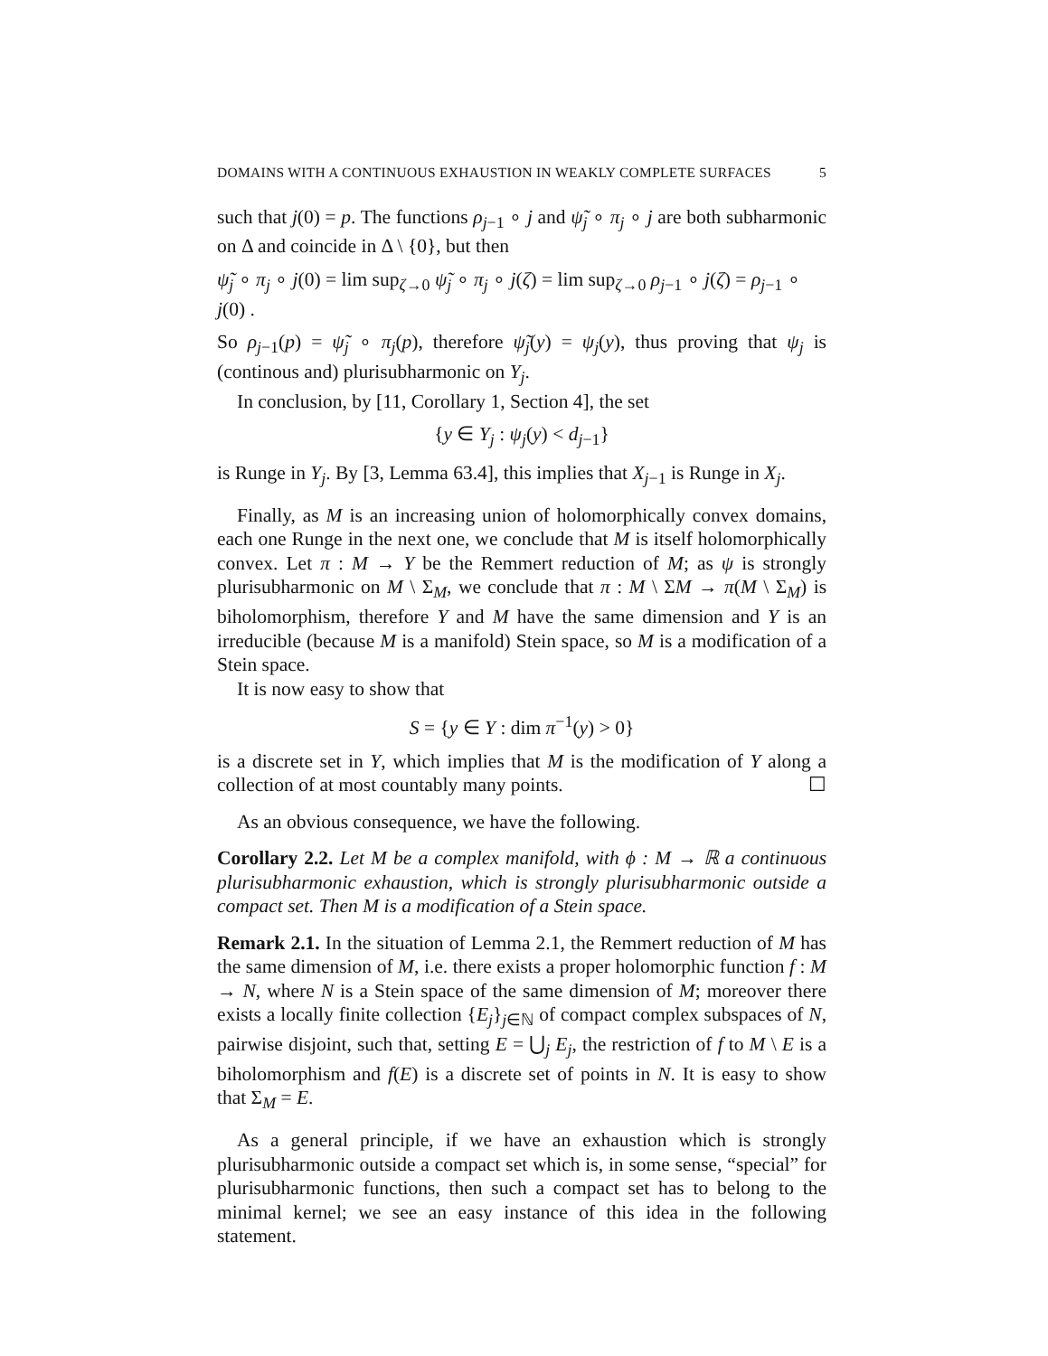DOMAINS WITH A CONTINUOUS EXHAUSTION IN WEAKLY COMPLETE SURFACES 5
such that j(0) = p. The functions ρ<sub>j−1</sub> ∘ j and ψ̃<sub>j</sub> ∘ π<sub>j</sub> ∘ j are both subharmonic on Δ and coincide in Δ \ {0}, but then
ψ̃<sub>j</sub> ∘ π<sub>j</sub> ∘ j(0) = lim sup<sub>ζ→0</sub> ψ̃<sub>j</sub> ∘ π<sub>j</sub> ∘ j(ζ) = lim sup<sub>ζ→0</sub> ρ<sub>j−1</sub> ∘ j(ζ) = ρ<sub>j−1</sub> ∘ j(0) .
So ρ<sub>j−1</sub>(p) = ψ̃<sub>j</sub> ∘ π<sub>j</sub>(p), therefore ψ̃<sub>j</sub>(y) = ψ<sub>j</sub>(y), thus proving that ψ<sub>j</sub> is (continous and) plurisubharmonic on Y<sub>j</sub>.
In conclusion, by [11, Corollary 1, Section 4], the set
{y ∈ Y<sub>j</sub> : ψ<sub>j</sub>(y) < d<sub>j−1</sub>}
is Runge in Y<sub>j</sub>. By [3, Lemma 63.4], this implies that X<sub>j−1</sub> is Runge in X<sub>j</sub>.
Finally, as M is an increasing union of holomorphically convex domains, each one Runge in the next one, we conclude that M is itself holomorphically convex. Let π : M → Y be the Remmert reduction of M; as ψ is strongly plurisubharmonic on M \ Σ<sub>M</sub>, we conclude that π : M \ ΣM → π(M \ Σ<sub>M</sub>) is biholomorphism, therefore Y and M have the same dimension and Y is an irreducible (because M is a manifold) Stein space, so M is a modification of a Stein space.
It is now easy to show that
S = {y ∈ Y : dim π<sup>−1</sup>(y) > 0}
is a discrete set in Y, which implies that M is the modification of Y along a collection of at most countably many points. ☐
As an obvious consequence, we have the following.
Corollary 2.2. Let M be a complex manifold, with ϕ : M → ℝ a continuous plurisubharmonic exhaustion, which is strongly plurisubharmonic outside a compact set. Then M is a modification of a Stein space.
Remark 2.1. In the situation of Lemma 2.1, the Remmert reduction of M has the same dimension of M, i.e. there exists a proper holomorphic function f : M → N, where N is a Stein space of the same dimension of M; moreover there exists a locally finite collection {E<sub>j</sub>}<sub>j∈ℕ</sub> of compact complex subspaces of N, pairwise disjoint, such that, setting E = ⋃<sub>j</sub> E<sub>j</sub>, the restriction of f to M \ E is a biholomorphism and f(E) is a discrete set of points in N. It is easy to show that Σ<sub>M</sub> = E.
As a general principle, if we have an exhaustion which is strongly plurisubharmonic outside a compact set which is, in some sense, “special” for plurisubharmonic functions, then such a compact set has to belong to the minimal kernel; we see an easy instance of this idea in the following statement.